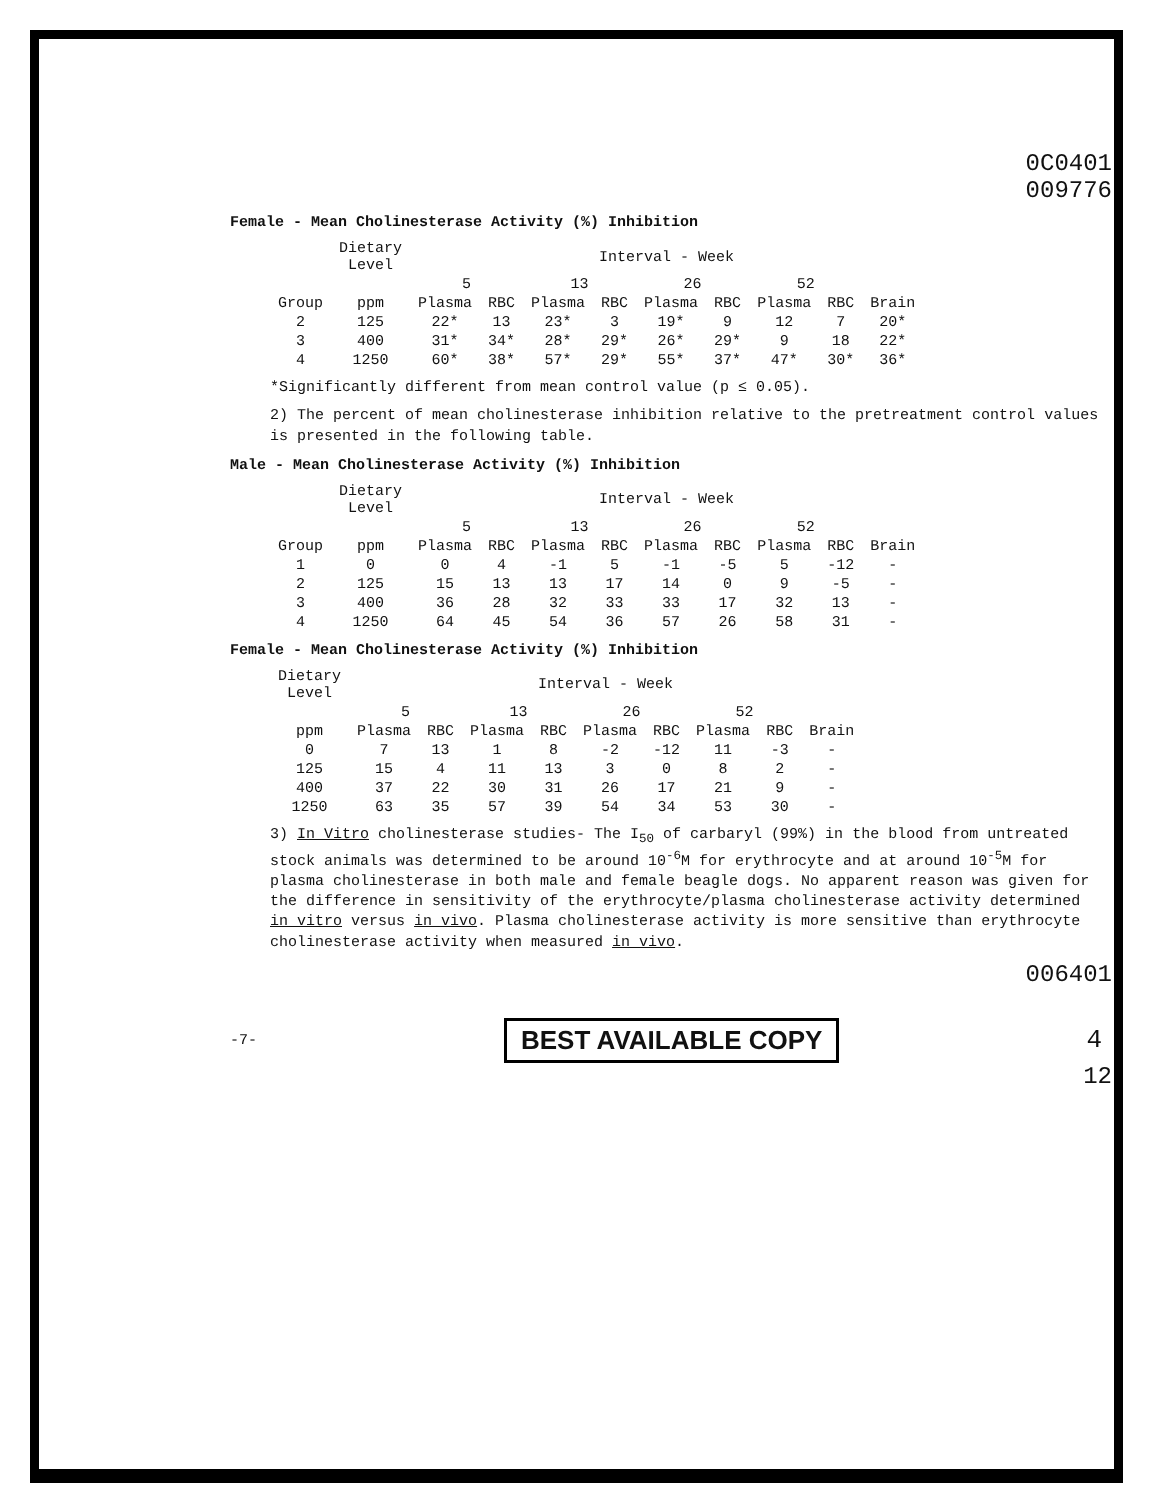0C0401
009776
Female - Mean Cholinesterase Activity (%) Inhibition
| | Dietary Level | Interval - Week | | | | | | | | |
| --- | --- | --- | --- | --- | --- | --- | --- | --- | --- | --- |
| | | 5 | | 13 | | 26 | | 52 | | |
| Group | ppm | Plasma | RBC | Plasma | RBC | Plasma | RBC | Plasma | RBC | Brain |
| 2 | 125 | 22* | 13 | 23* | 3 | 19* | 9 | 12 | 7 | 20* |
| 3 | 400 | 31* | 34* | 28* | 29* | 26* | 29* | 9 | 18 | 22* |
| 4 | 1250 | 60* | 38* | 57* | 29* | 55* | 37* | 47* | 30* | 36* |
*Significantly different from mean control value (p ≤ 0.05).
2) The percent of mean cholinesterase inhibition relative to the pretreatment control values is presented in the following table.
Male - Mean Cholinesterase Activity (%) Inhibition
| | Dietary Level | Interval - Week | | | | | | | | |
| --- | --- | --- | --- | --- | --- | --- | --- | --- | --- | --- |
| | | 5 | | 13 | | 26 | | 52 | | |
| Group | ppm | Plasma | RBC | Plasma | RBC | Plasma | RBC | Plasma | RBC | Brain |
| 1 | 0 | 0 | 4 | -1 | 5 | -1 | -5 | 5 | -12 | - |
| 2 | 125 | 15 | 13 | 13 | 17 | 14 | 0 | 9 | -5 | - |
| 3 | 400 | 36 | 28 | 32 | 33 | 33 | 17 | 32 | 13 | - |
| 4 | 1250 | 64 | 45 | 54 | 36 | 57 | 26 | 58 | 31 | - |
Female - Mean Cholinesterase Activity (%) Inhibition
| Dietary Level | Interval - Week | | | | | | | | |
| --- | --- | --- | --- | --- | --- | --- | --- | --- | --- |
| | 5 | | 13 | | 26 | | 52 | | |
| ppm | Plasma | RBC | Plasma | RBC | Plasma | RBC | Plasma | RBC | Brain |
| 0 | 7 | 13 | 1 | 8 | -2 | -12 | 11 | -3 | - |
| 125 | 15 | 4 | 11 | 13 | 3 | 0 | 8 | 2 | - |
| 400 | 37 | 22 | 30 | 31 | 26 | 17 | 21 | 9 | - |
| 1250 | 63 | 35 | 57 | 39 | 54 | 34 | 53 | 30 | - |
3) In Vitro cholinesterase studies- The I<sub>50</sub> of carbaryl (99%) in the blood from untreated stock animals was determined to be around 10<sup>-6</sup>M for erythrocyte and at around 10<sup>-5</sup>M for plasma cholinesterase in both male and female beagle dogs. No apparent reason was given for the difference in sensitivity of the erythrocyte/plasma cholinesterase activity determined in vitro versus in vivo. Plasma cholinesterase activity is more sensitive than erythrocyte cholinesterase activity when measured in vivo.
006401
-7- BEST AVAILABLE COPY 4
12